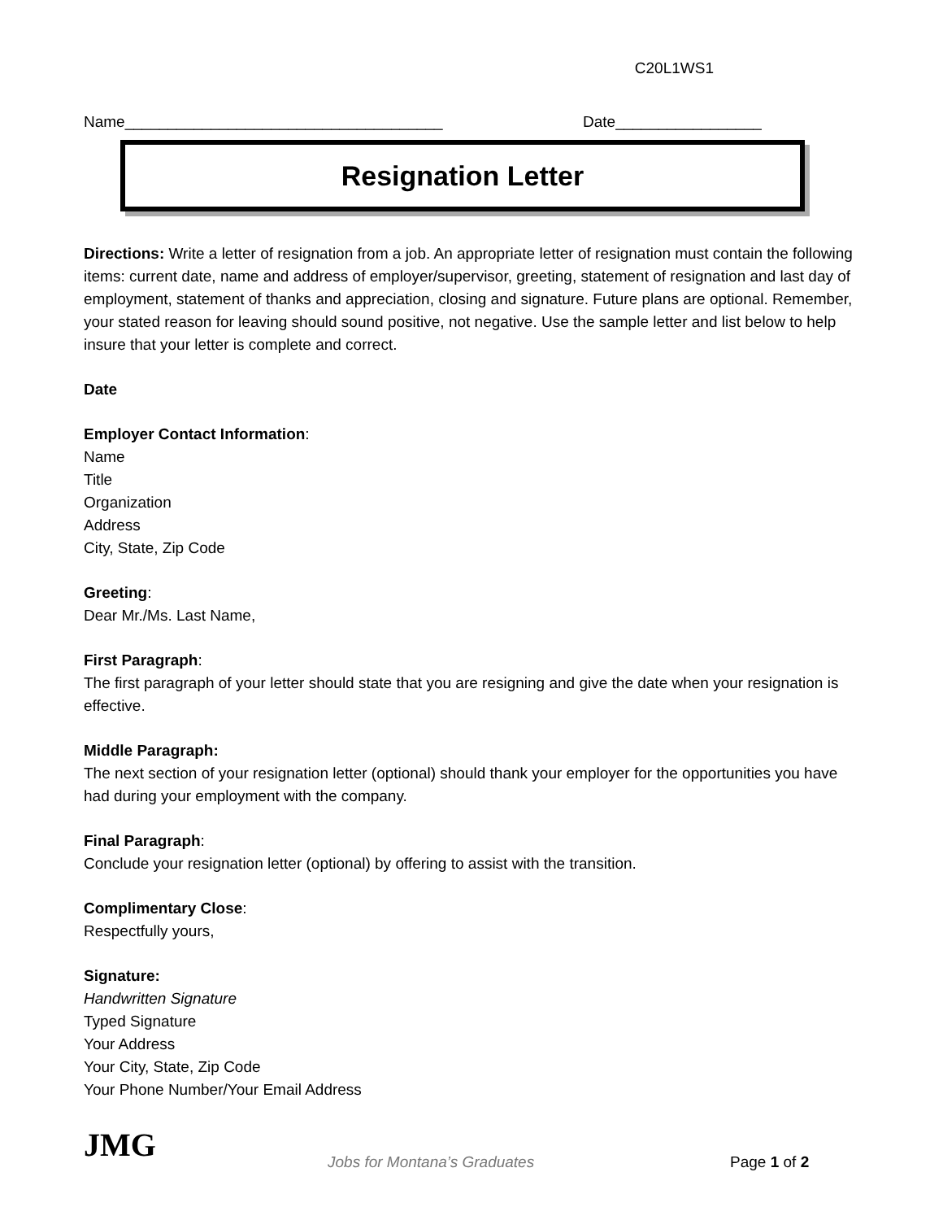C20L1WS1
Name_____________________________________ Date_________________
Resignation Letter
Directions: Write a letter of resignation from a job. An appropriate letter of resignation must contain the following items: current date, name and address of employer/supervisor, greeting, statement of resignation and last day of employment, statement of thanks and appreciation, closing and signature. Future plans are optional. Remember, your stated reason for leaving should sound positive, not negative. Use the sample letter and list below to help insure that your letter is complete and correct.
Date
Employer Contact Information:
Name
Title
Organization
Address
City, State, Zip Code
Greeting:
Dear Mr./Ms. Last Name,
First Paragraph:
The first paragraph of your letter should state that you are resigning and give the date when your resignation is effective.
Middle Paragraph:
The next section of your resignation letter (optional) should thank your employer for the opportunities you have had during your employment with the company.
Final Paragraph:
Conclude your resignation letter (optional) by offering to assist with the transition.
Complimentary Close:
Respectfully yours,
Signature:
Handwritten Signature
Typed Signature
Your Address
Your City, State, Zip Code
Your Phone Number/Your Email Address
JMG
Jobs for Montana’s Graduates Page 1 of 2